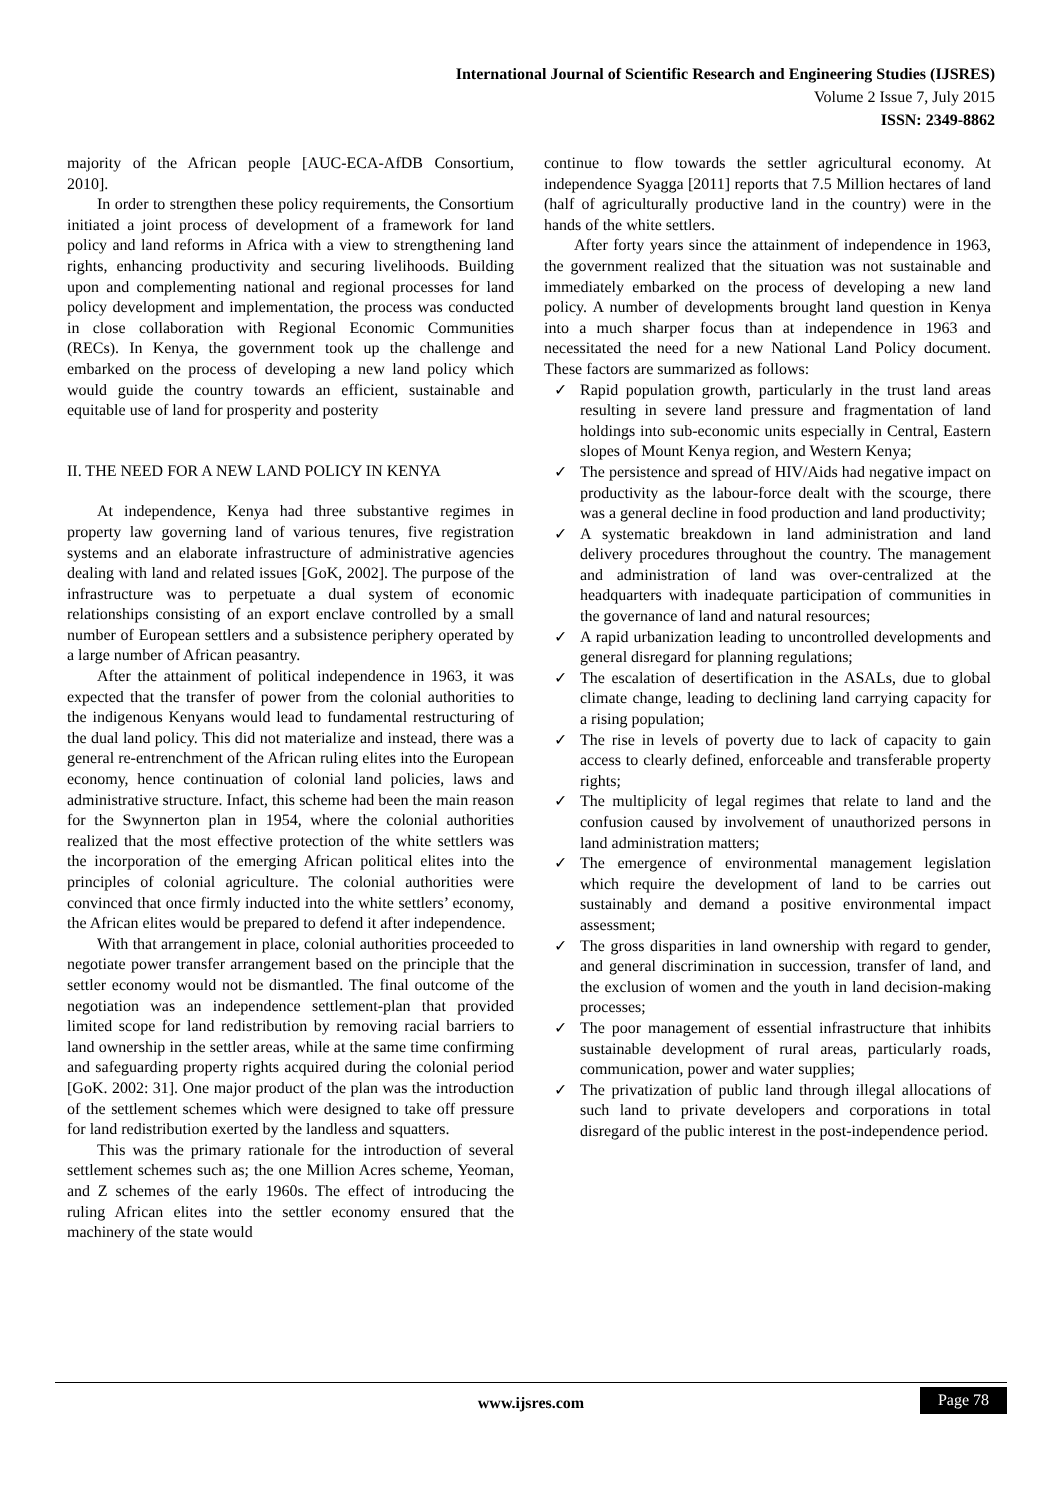International Journal of Scientific Research and Engineering Studies (IJSRES)
Volume 2 Issue 7, July 2015
ISSN: 2349-8862
majority of the African people [AUC-ECA-AfDB Consortium, 2010].
In order to strengthen these policy requirements, the Consortium initiated a joint process of development of a framework for land policy and land reforms in Africa with a view to strengthening land rights, enhancing productivity and securing livelihoods. Building upon and complementing national and regional processes for land policy development and implementation, the process was conducted in close collaboration with Regional Economic Communities (RECs). In Kenya, the government took up the challenge and embarked on the process of developing a new land policy which would guide the country towards an efficient, sustainable and equitable use of land for prosperity and posterity
II. THE NEED FOR A NEW LAND POLICY IN KENYA
At independence, Kenya had three substantive regimes in property law governing land of various tenures, five registration systems and an elaborate infrastructure of administrative agencies dealing with land and related issues [GoK, 2002]. The purpose of the infrastructure was to perpetuate a dual system of economic relationships consisting of an export enclave controlled by a small number of European settlers and a subsistence periphery operated by a large number of African peasantry.
After the attainment of political independence in 1963, it was expected that the transfer of power from the colonial authorities to the indigenous Kenyans would lead to fundamental restructuring of the dual land policy. This did not materialize and instead, there was a general re-entrenchment of the African ruling elites into the European economy, hence continuation of colonial land policies, laws and administrative structure. Infact, this scheme had been the main reason for the Swynnerton plan in 1954, where the colonial authorities realized that the most effective protection of the white settlers was the incorporation of the emerging African political elites into the principles of colonial agriculture. The colonial authorities were convinced that once firmly inducted into the white settlers’ economy, the African elites would be prepared to defend it after independence.
With that arrangement in place, colonial authorities proceeded to negotiate power transfer arrangement based on the principle that the settler economy would not be dismantled. The final outcome of the negotiation was an independence settlement-plan that provided limited scope for land redistribution by removing racial barriers to land ownership in the settler areas, while at the same time confirming and safeguarding property rights acquired during the colonial period [GoK. 2002: 31]. One major product of the plan was the introduction of the settlement schemes which were designed to take off pressure for land redistribution exerted by the landless and squatters.
This was the primary rationale for the introduction of several settlement schemes such as; the one Million Acres scheme, Yeoman, and Z schemes of the early 1960s. The effect of introducing the ruling African elites into the settler economy ensured that the machinery of the state would
continue to flow towards the settler agricultural economy. At independence Syagga [2011] reports that 7.5 Million hectares of land (half of agriculturally productive land in the country) were in the hands of the white settlers.
After forty years since the attainment of independence in 1963, the government realized that the situation was not sustainable and immediately embarked on the process of developing a new land policy. A number of developments brought land question in Kenya into a much sharper focus than at independence in 1963 and necessitated the need for a new National Land Policy document. These factors are summarized as follows:
✓ Rapid population growth, particularly in the trust land areas resulting in severe land pressure and fragmentation of land holdings into sub-economic units especially in Central, Eastern slopes of Mount Kenya region, and Western Kenya;
✓ The persistence and spread of HIV/Aids had negative impact on productivity as the labour-force dealt with the scourge, there was a general decline in food production and land productivity;
✓ A systematic breakdown in land administration and land delivery procedures throughout the country. The management and administration of land was over-centralized at the headquarters with inadequate participation of communities in the governance of land and natural resources;
✓ A rapid urbanization leading to uncontrolled developments and general disregard for planning regulations;
✓ The escalation of desertification in the ASALs, due to global climate change, leading to declining land carrying capacity for a rising population;
✓ The rise in levels of poverty due to lack of capacity to gain access to clearly defined, enforceable and transferable property rights;
✓ The multiplicity of legal regimes that relate to land and the confusion caused by involvement of unauthorized persons in land administration matters;
✓ The emergence of environmental management legislation which require the development of land to be carries out sustainably and demand a positive environmental impact assessment;
✓ The gross disparities in land ownership with regard to gender, and general discrimination in succession, transfer of land, and the exclusion of women and the youth in land decision-making processes;
✓ The poor management of essential infrastructure that inhibits sustainable development of rural areas, particularly roads, communication, power and water supplies;
✓ The privatization of public land through illegal allocations of such land to private developers and corporations in total disregard of the public interest in the post-independence period.
www.ijsres.com
Page 78